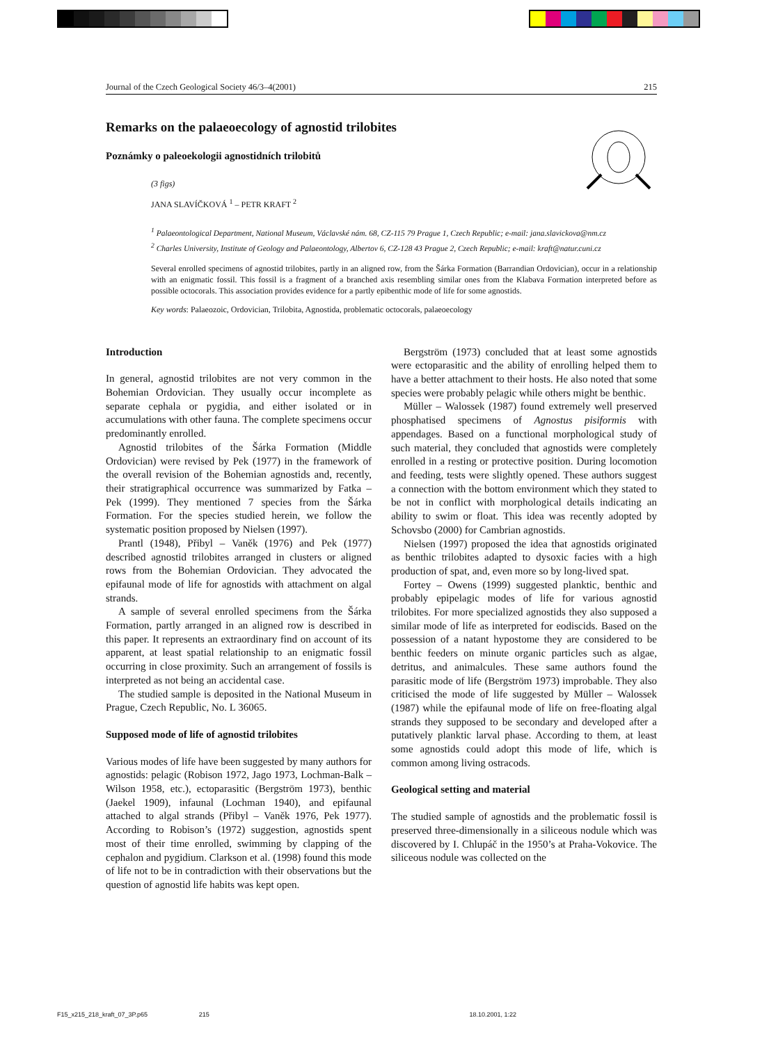Journal of the Czech Geological Society 46/3–4(2001) 215
Remarks on the palaeoecology of agnostid trilobites
Poznámky o paleoekologii agnostidních trilobitů
(3 figs)
JANA SLAVÍČKOVÁ <sup>1</sup> – PETR KRAFT <sup>2</sup>
<sup>1</sup> Palaeontological Department, National Museum, Václavské nám. 68, CZ-115 79 Prague 1, Czech Republic; e-mail: jana.slavickova@nm.cz
<sup>2</sup> Charles University, Institute of Geology and Palaeontology, Albertov 6, CZ-128 43 Prague 2, Czech Republic; e-mail: kraft@natur.cuni.cz
Several enrolled specimens of agnostid trilobites, partly in an aligned row, from the Šárka Formation (Barrandian Ordovician), occur in a relationship with an enigmatic fossil. This fossil is a fragment of a branched axis resembling similar ones from the Klabava Formation interpreted before as possible octocorals. This association provides evidence for a partly epibenthic mode of life for some agnostids.
Key words: Palaeozoic, Ordovician, Trilobita, Agnostida, problematic octocorals, palaeoecology
Introduction
In general, agnostid trilobites are not very common in the Bohemian Ordovician. They usually occur incomplete as separate cephala or pygidia, and either isolated or in accumulations with other fauna. The complete specimens occur predominantly enrolled.
Agnostid trilobites of the Šárka Formation (Middle Ordovician) were revised by Pek (1977) in the framework of the overall revision of the Bohemian agnostids and, recently, their stratigraphical occurrence was summarized by Fatka – Pek (1999). They mentioned 7 species from the Šárka Formation. For the species studied herein, we follow the systematic position proposed by Nielsen (1997).
Prantl (1948), Přibyl – Vaněk (1976) and Pek (1977) described agnostid trilobites arranged in clusters or aligned rows from the Bohemian Ordovician. They advocated the epifaunal mode of life for agnostids with attachment on algal strands.
A sample of several enrolled specimens from the Šárka Formation, partly arranged in an aligned row is described in this paper. It represents an extraordinary find on account of its apparent, at least spatial relationship to an enigmatic fossil occurring in close proximity. Such an arrangement of fossils is interpreted as not being an accidental case.
The studied sample is deposited in the National Museum in Prague, Czech Republic, No. L 36065.
Supposed mode of life of agnostid trilobites
Various modes of life have been suggested by many authors for agnostids: pelagic (Robison 1972, Jago 1973, Lochman-Balk – Wilson 1958, etc.), ectoparasitic (Bergström 1973), benthic (Jaekel 1909), infaunal (Lochman 1940), and epifaunal attached to algal strands (Přibyl – Vaněk 1976, Pek 1977). According to Robison’s (1972) suggestion, agnostids spent most of their time enrolled, swimming by clapping of the cephalon and pygidium. Clarkson et al. (1998) found this mode of life not to be in contradiction with their observations but the question of agnostid life habits was kept open.
Bergström (1973) concluded that at least some agnostids were ectoparasitic and the ability of enrolling helped them to have a better attachment to their hosts. He also noted that some species were probably pelagic while others might be benthic.
Müller – Walossek (1987) found extremely well preserved phosphatised specimens of Agnostus pisiformis with appendages. Based on a functional morphological study of such material, they concluded that agnostids were completely enrolled in a resting or protective position. During locomotion and feeding, tests were slightly opened. These authors suggest a connection with the bottom environment which they stated to be not in conflict with morphological details indicating an ability to swim or float. This idea was recently adopted by Schovsbo (2000) for Cambrian agnostids.
Nielsen (1997) proposed the idea that agnostids originated as benthic trilobites adapted to dysoxic facies with a high production of spat, and, even more so by long-lived spat.
Fortey – Owens (1999) suggested planktic, benthic and probably epipelagic modes of life for various agnostid trilobites. For more specialized agnostids they also supposed a similar mode of life as interpreted for eodiscids. Based on the possession of a natant hypostome they are considered to be benthic feeders on minute organic particles such as algae, detritus, and animalcules. These same authors found the parasitic mode of life (Bergström 1973) improbable. They also criticised the mode of life suggested by Müller – Walossek (1987) while the epifaunal mode of life on free-floating algal strands they supposed to be secondary and developed after a putatively planktic larval phase. According to them, at least some agnostids could adopt this mode of life, which is common among living ostracods.
Geological setting and material
The studied sample of agnostids and the problematic fossil is preserved three-dimensionally in a siliceous nodule which was discovered by I. Chlupáč in the 1950’s at Praha-Vokovice. The siliceous nodule was collected on the
F15_x215_218_kraft_07_3P.p65 215 18.10.2001, 1:22